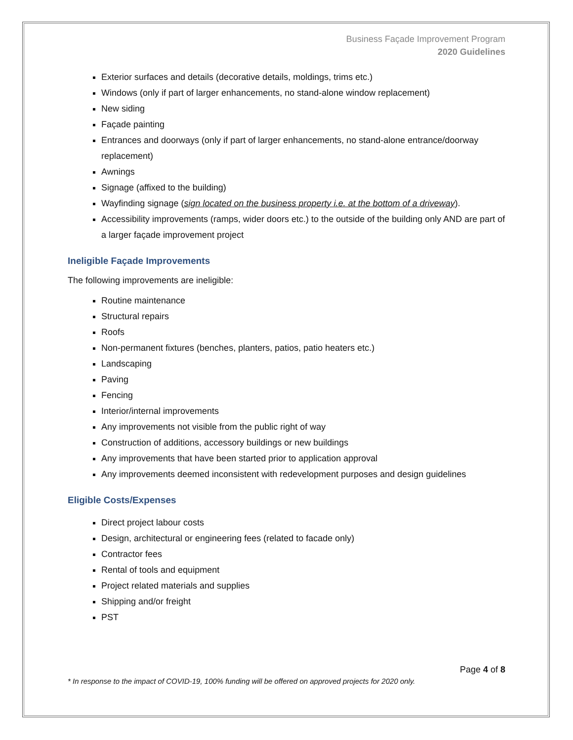Business Façade Improvement Program
2020 Guidelines
Exterior surfaces and details (decorative details, moldings, trims etc.)
Windows (only if part of larger enhancements, no stand-alone window replacement)
New siding
Façade painting
Entrances and doorways (only if part of larger enhancements, no stand-alone entrance/doorway replacement)
Awnings
Signage (affixed to the building)
Wayfinding signage (sign located on the business property i.e. at the bottom of a driveway).
Accessibility improvements (ramps, wider doors etc.) to the outside of the building only AND are part of a larger façade improvement project
Ineligible Façade Improvements
The following improvements are ineligible:
Routine maintenance
Structural repairs
Roofs
Non-permanent fixtures (benches, planters, patios, patio heaters etc.)
Landscaping
Paving
Fencing
Interior/internal improvements
Any improvements not visible from the public right of way
Construction of additions, accessory buildings or new buildings
Any improvements that have been started prior to application approval
Any improvements deemed inconsistent with redevelopment purposes and design guidelines
Eligible Costs/Expenses
Direct project labour costs
Design, architectural or engineering fees (related to facade only)
Contractor fees
Rental of tools and equipment
Project related materials and supplies
Shipping and/or freight
PST
Page 4 of 8
* In response to the impact of COVID-19, 100% funding will be offered on approved projects for 2020 only.